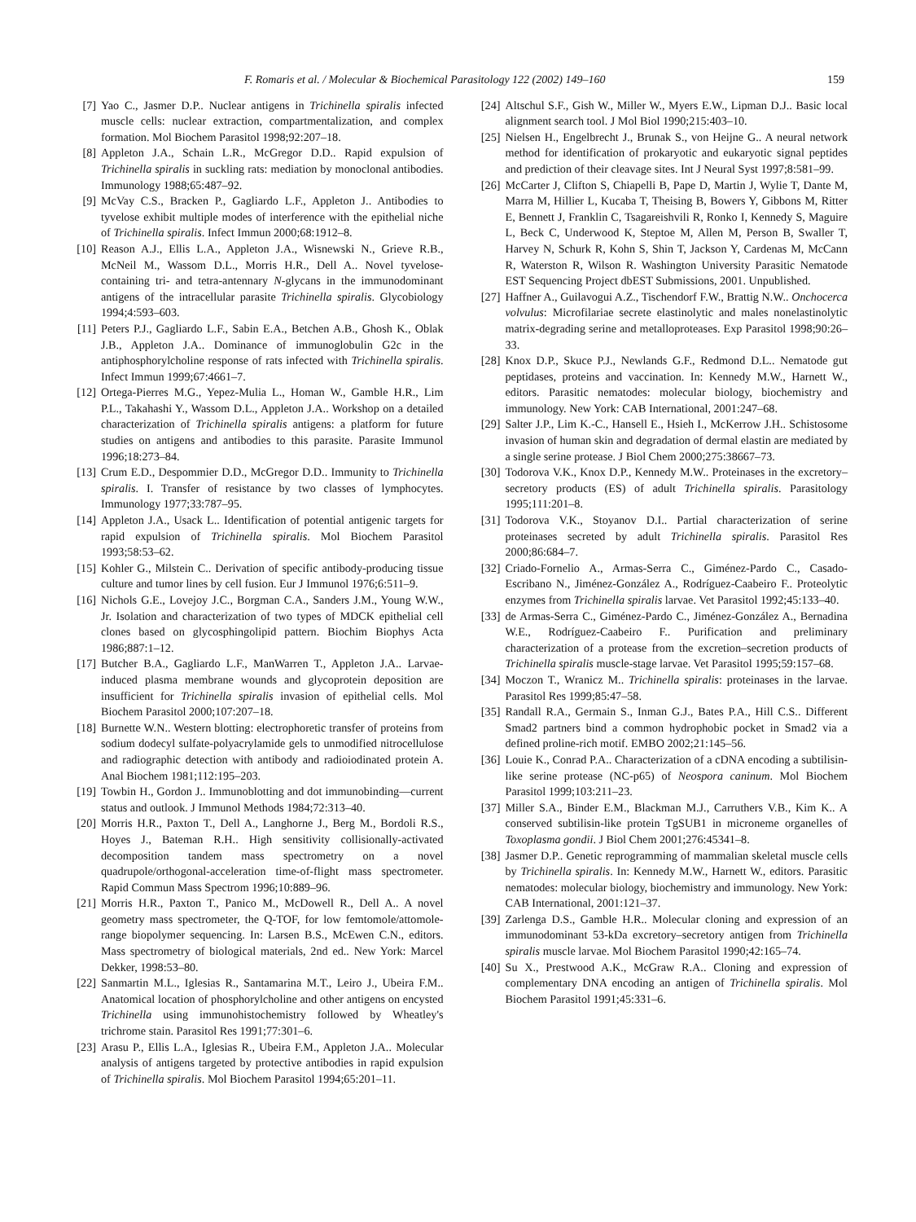F. Romaris et al. / Molecular & Biochemical Parasitology 122 (2002) 149–160 159
[7] Yao C., Jasmer D.P.. Nuclear antigens in Trichinella spiralis infected muscle cells: nuclear extraction, compartmentalization, and complex formation. Mol Biochem Parasitol 1998;92:207–18.
[8] Appleton J.A., Schain L.R., McGregor D.D.. Rapid expulsion of Trichinella spiralis in suckling rats: mediation by monoclonal antibodies. Immunology 1988;65:487–92.
[9] McVay C.S., Bracken P., Gagliardo L.F., Appleton J.. Antibodies to tyvelose exhibit multiple modes of interference with the epithelial niche of Trichinella spiralis. Infect Immun 2000;68:1912–8.
[10] Reason A.J., Ellis L.A., Appleton J.A., Wisnewski N., Grieve R.B., McNeil M., Wassom D.L., Morris H.R., Dell A.. Novel tyvelose-containing tri- and tetra-antennary N-glycans in the immunodominant antigens of the intracellular parasite Trichinella spiralis. Glycobiology 1994;4:593–603.
[11] Peters P.J., Gagliardo L.F., Sabin E.A., Betchen A.B., Ghosh K., Oblak J.B., Appleton J.A.. Dominance of immunoglobulin G2c in the antiphosphorylcholine response of rats infected with Trichinella spiralis. Infect Immun 1999;67:4661–7.
[12] Ortega-Pierres M.G., Yepez-Mulia L., Homan W., Gamble H.R., Lim P.L., Takahashi Y., Wassom D.L., Appleton J.A.. Workshop on a detailed characterization of Trichinella spiralis antigens: a platform for future studies on antigens and antibodies to this parasite. Parasite Immunol 1996;18:273–84.
[13] Crum E.D., Despommier D.D., McGregor D.D.. Immunity to Trichinella spiralis. I. Transfer of resistance by two classes of lymphocytes. Immunology 1977;33:787–95.
[14] Appleton J.A., Usack L.. Identification of potential antigenic targets for rapid expulsion of Trichinella spiralis. Mol Biochem Parasitol 1993;58:53–62.
[15] Kohler G., Milstein C.. Derivation of specific antibody-producing tissue culture and tumor lines by cell fusion. Eur J Immunol 1976;6:511–9.
[16] Nichols G.E., Lovejoy J.C., Borgman C.A., Sanders J.M., Young W.W., Jr. Isolation and characterization of two types of MDCK epithelial cell clones based on glycosphingolipid pattern. Biochim Biophys Acta 1986;887:1–12.
[17] Butcher B.A., Gagliardo L.F., ManWarren T., Appleton J.A.. Larvae-induced plasma membrane wounds and glycoprotein deposition are insufficient for Trichinella spiralis invasion of epithelial cells. Mol Biochem Parasitol 2000;107:207–18.
[18] Burnette W.N.. Western blotting: electrophoretic transfer of proteins from sodium dodecyl sulfate-polyacrylamide gels to unmodified nitrocellulose and radiographic detection with antibody and radioiodinated protein A. Anal Biochem 1981;112:195–203.
[19] Towbin H., Gordon J.. Immunoblotting and dot immunobinding—current status and outlook. J Immunol Methods 1984;72:313–40.
[20] Morris H.R., Paxton T., Dell A., Langhorne J., Berg M., Bordoli R.S., Hoyes J., Bateman R.H.. High sensitivity collisionally-activated decomposition tandem mass spectrometry on a novel quadrupole/orthogonal-acceleration time-of-flight mass spectrometer. Rapid Commun Mass Spectrom 1996;10:889–96.
[21] Morris H.R., Paxton T., Panico M., McDowell R., Dell A.. A novel geometry mass spectrometer, the Q-TOF, for low femtomole/attomole-range biopolymer sequencing. In: Larsen B.S., McEwen C.N., editors. Mass spectrometry of biological materials, 2nd ed.. New York: Marcel Dekker, 1998:53–80.
[22] Sanmartin M.L., Iglesias R., Santamarina M.T., Leiro J., Ubeira F.M.. Anatomical location of phosphorylcholine and other antigens on encysted Trichinella using immunohistochemistry followed by Wheatley's trichrome stain. Parasitol Res 1991;77:301–6.
[23] Arasu P., Ellis L.A., Iglesias R., Ubeira F.M., Appleton J.A.. Molecular analysis of antigens targeted by protective antibodies in rapid expulsion of Trichinella spiralis. Mol Biochem Parasitol 1994;65:201–11.
[24] Altschul S.F., Gish W., Miller W., Myers E.W., Lipman D.J.. Basic local alignment search tool. J Mol Biol 1990;215:403–10.
[25] Nielsen H., Engelbrecht J., Brunak S., von Heijne G.. A neural network method for identification of prokaryotic and eukaryotic signal peptides and prediction of their cleavage sites. Int J Neural Syst 1997;8:581–99.
[26] McCarter J, Clifton S, Chiapelli B, Pape D, Martin J, Wylie T, Dante M, Marra M, Hillier L, Kucaba T, Theising B, Bowers Y, Gibbons M, Ritter E, Bennett J, Franklin C, Tsagareishvili R, Ronko I, Kennedy S, Maguire L, Beck C, Underwood K, Steptoe M, Allen M, Person B, Swaller T, Harvey N, Schurk R, Kohn S, Shin T, Jackson Y, Cardenas M, McCann R, Waterston R, Wilson R. Washington University Parasitic Nematode EST Sequencing Project dbEST Submissions, 2001. Unpublished.
[27] Haffner A., Guilavogui A.Z., Tischendorf F.W., Brattig N.W.. Onchocerca volvulus: Microfilariae secrete elastinolytic and males nonelastinolytic matrix-degrading serine and metalloproteases. Exp Parasitol 1998;90:26–33.
[28] Knox D.P., Skuce P.J., Newlands G.F., Redmond D.L.. Nematode gut peptidases, proteins and vaccination. In: Kennedy M.W., Harnett W., editors. Parasitic nematodes: molecular biology, biochemistry and immunology. New York: CAB International, 2001:247–68.
[29] Salter J.P., Lim K.-C., Hansell E., Hsieh I., McKerrow J.H.. Schistosome invasion of human skin and degradation of dermal elastin are mediated by a single serine protease. J Biol Chem 2000;275:38667–73.
[30] Todorova V.K., Knox D.P., Kennedy M.W.. Proteinases in the excretory–secretory products (ES) of adult Trichinella spiralis. Parasitology 1995;111:201–8.
[31] Todorova V.K., Stoyanov D.I.. Partial characterization of serine proteinases secreted by adult Trichinella spiralis. Parasitol Res 2000;86:684–7.
[32] Criado-Fornelio A., Armas-Serra C., Giménez-Pardo C., Casado-Escribano N., Jiménez-González A., Rodríguez-Caabeiro F.. Proteolytic enzymes from Trichinella spiralis larvae. Vet Parasitol 1992;45:133–40.
[33] de Armas-Serra C., Giménez-Pardo C., Jiménez-González A., Bernadina W.E., Rodríguez-Caabeiro F.. Purification and preliminary characterization of a protease from the excretion–secretion products of Trichinella spiralis muscle-stage larvae. Vet Parasitol 1995;59:157–68.
[34] Moczon T., Wranicz M.. Trichinella spiralis: proteinases in the larvae. Parasitol Res 1999;85:47–58.
[35] Randall R.A., Germain S., Inman G.J., Bates P.A., Hill C.S.. Different Smad2 partners bind a common hydrophobic pocket in Smad2 via a defined proline-rich motif. EMBO 2002;21:145–56.
[36] Louie K., Conrad P.A.. Characterization of a cDNA encoding a subtilisin-like serine protease (NC-p65) of Neospora caninum. Mol Biochem Parasitol 1999;103:211–23.
[37] Miller S.A., Binder E.M., Blackman M.J., Carruthers V.B., Kim K.. A conserved subtilisin-like protein TgSUB1 in microneme organelles of Toxoplasma gondii. J Biol Chem 2001;276:45341–8.
[38] Jasmer D.P.. Genetic reprogramming of mammalian skeletal muscle cells by Trichinella spiralis. In: Kennedy M.W., Harnett W., editors. Parasitic nematodes: molecular biology, biochemistry and immunology. New York: CAB International, 2001:121–37.
[39] Zarlenga D.S., Gamble H.R.. Molecular cloning and expression of an immunodominant 53-kDa excretory–secretory antigen from Trichinella spiralis muscle larvae. Mol Biochem Parasitol 1990;42:165–74.
[40] Su X., Prestwood A.K., McGraw R.A.. Cloning and expression of complementary DNA encoding an antigen of Trichinella spiralis. Mol Biochem Parasitol 1991;45:331–6.